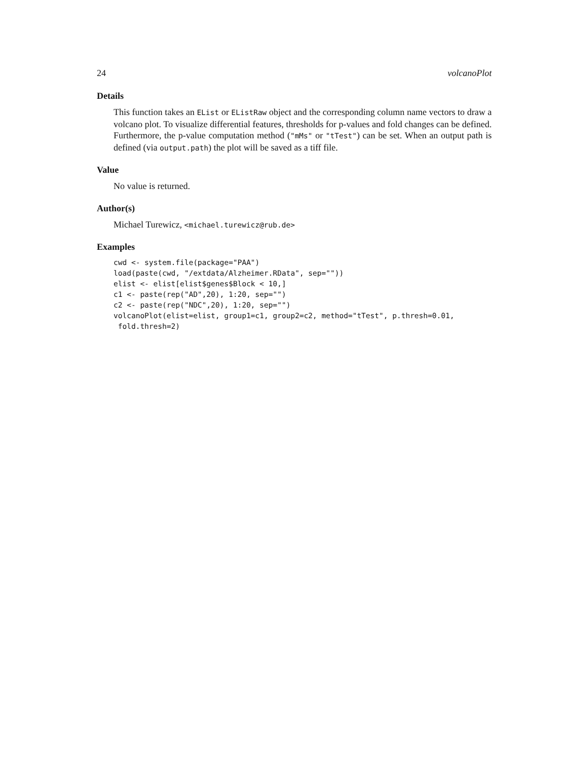24 volcanoPlot
Details
This function takes an EList or EListRaw object and the corresponding column name vectors to draw a volcano plot. To visualize differential features, thresholds for p-values and fold changes can be defined. Furthermore, the p-value computation method ("mMs" or "tTest") can be set. When an output path is defined (via output.path) the plot will be saved as a tiff file.
Value
No value is returned.
Author(s)
Michael Turewicz, <michael.turewicz@rub.de>
Examples
cwd <- system.file(package="PAA")
load(paste(cwd, "/extdata/Alzheimer.RData", sep=""))
elist <- elist[elist$genes$Block < 10,]
c1 <- paste(rep("AD",20), 1:20, sep="")
c2 <- paste(rep("NDC",20), 1:20, sep="")
volcanoPlot(elist=elist, group1=c1, group2=c2, method="tTest", p.thresh=0.01,
 fold.thresh=2)